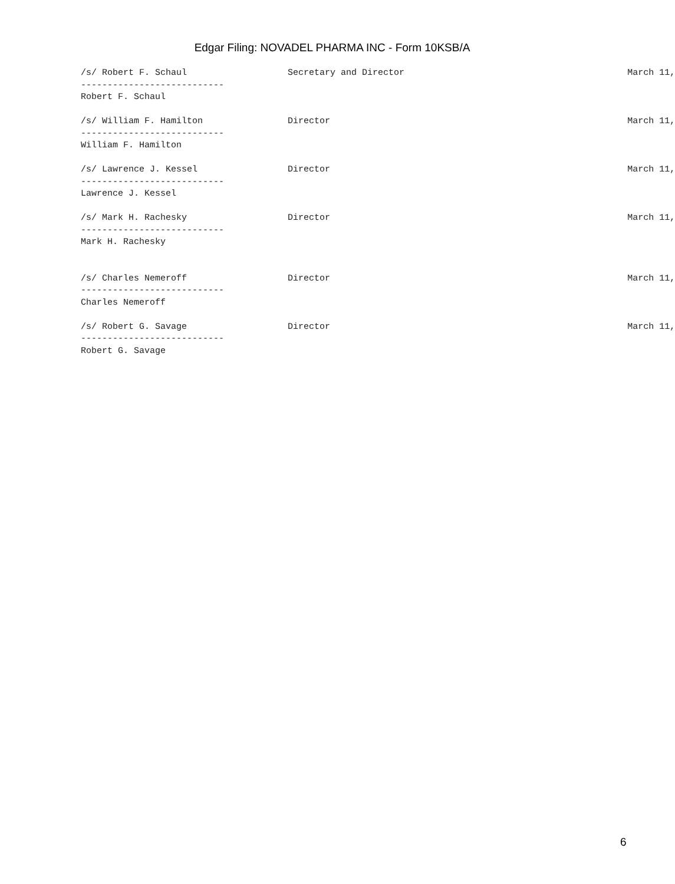Edgar Filing: NOVADEL PHARMA INC - Form 10KSB/A
/s/ Robert F. Schaul                   Secretary and Director                                          March 11,
---------------------------
Robert F. Schaul

/s/ William F. Hamilton                Director                                                        March 11,
---------------------------
William F. Hamilton

/s/ Lawrence J. Kessel                 Director                                                        March 11,
---------------------------
Lawrence J. Kessel

/s/ Mark H. Rachesky                   Director                                                        March 11,
---------------------------
Mark H. Rachesky


/s/ Charles Nemeroff                   Director                                                        March 11,
---------------------------
Charles Nemeroff

/s/ Robert G. Savage                   Director                                                        March 11,
---------------------------
Robert G. Savage
6